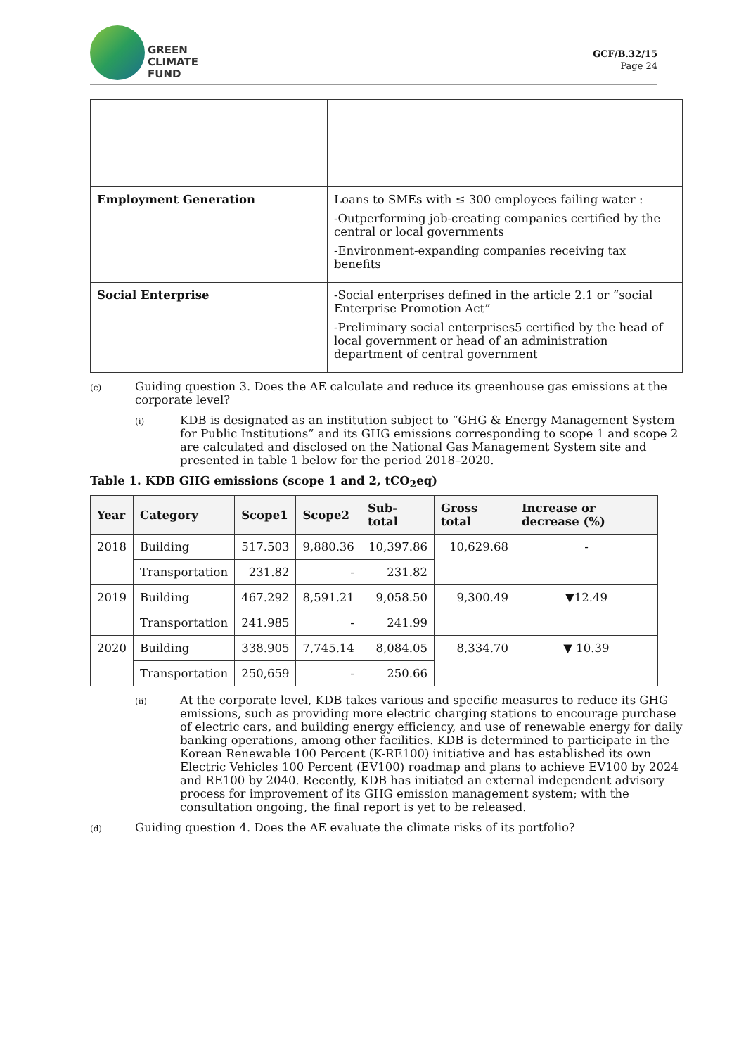GREEN
CLIMATE
FUND
GCF/B.32/15
Page 24
| Employment Generation | Loans to SMEs with ≤ 300 employees failing water : -Outperforming job-creating companies certified by the central or local governments -Environment-expanding companies receiving tax benefits |
| Social Enterprise | -Social enterprises defined in the article 2.1 or “social Enterprise Promotion Act” -Preliminary social enterprises5 certified by the head of local government or head of an administration department of central government |
(c)
Guiding question 3. Does the AE calculate and reduce its greenhouse gas emissions at the corporate level?
(i)
KDB is designated as an institution subject to “GHG & Energy Management System for Public Institutions” and its GHG emissions corresponding to scope 1 and scope 2 are calculated and disclosed on the National Gas Management System site and presented in table 1 below for the period 2018–2020.
Table 1. KDB GHG emissions (scope 1 and 2, tCO<sub>2</sub>eq)
| Year | Category | Scope1 | Scope2 | Sub-total | Gross total | Increase or decrease (%) |
| --- | --- | --- | --- | --- | --- | --- |
| 2018 | Building | 517.503 | 9,880.36 | 10,397.86 | 10,629.68 | - |
| | Transportation | 231.82 | - | 231.82 | | |
| 2019 | Building | 467.292 | 8,591.21 | 9,058.50 | 9,300.49 | ▼12.49 |
| | Transportation | 241.985 | - | 241.99 | | |
| 2020 | Building | 338.905 | 7,745.14 | 8,084.05 | 8,334.70 | ▼ 10.39 |
| | Transportation | 250,659 | - | 250.66 | | |
(ii)
At the corporate level, KDB takes various and specific measures to reduce its GHG emissions, such as providing more electric charging stations to encourage purchase of electric cars, and building energy efficiency, and use of renewable energy for daily banking operations, among other facilities. KDB is determined to participate in the Korean Renewable 100 Percent (K-RE100) initiative and has established its own Electric Vehicles 100 Percent (EV100) roadmap and plans to achieve EV100 by 2024 and RE100 by 2040. Recently, KDB has initiated an external independent advisory process for improvement of its GHG emission management system; with the consultation ongoing, the final report is yet to be released.
(d)
Guiding question 4. Does the AE evaluate the climate risks of its portfolio?